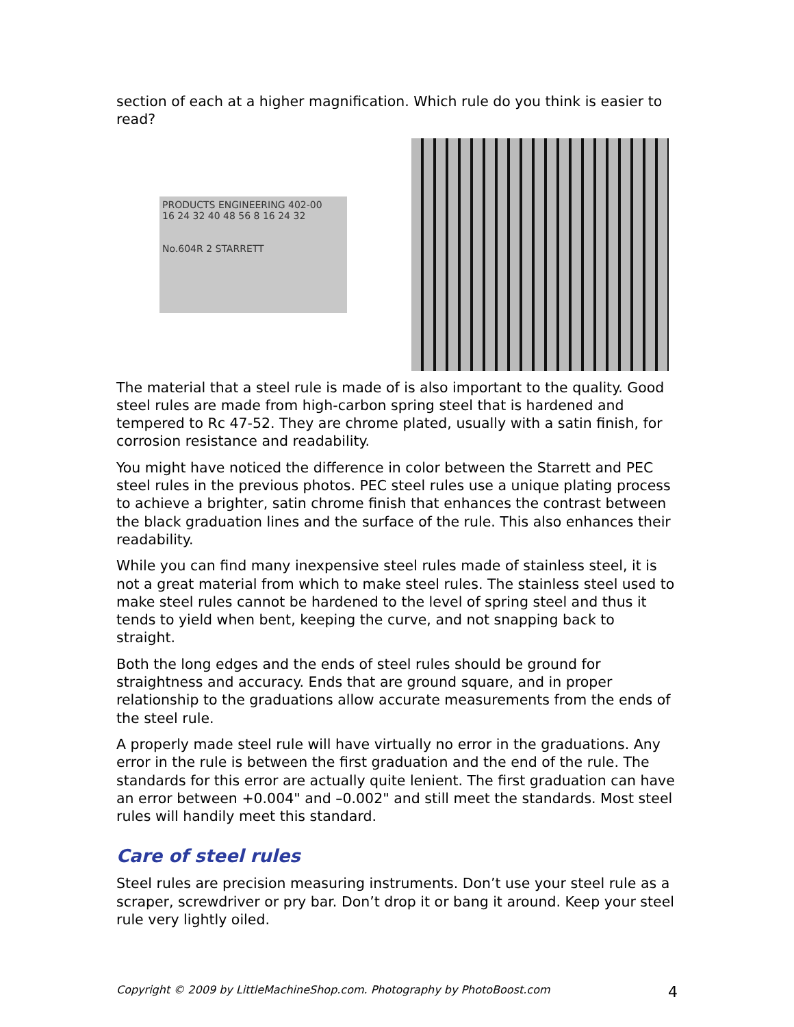section of each at a higher magnification. Which rule do you think is easier to read?
PRODUCTS ENGINEERING 402-00
16 24 32 40 48 56 8 16 24 32
No.604R 2 STARRETT
The material that a steel rule is made of is also important to the quality. Good steel rules are made from high-carbon spring steel that is hardened and tempered to Rc 47-52. They are chrome plated, usually with a satin finish, for corrosion resistance and readability.
You might have noticed the difference in color between the Starrett and PEC steel rules in the previous photos. PEC steel rules use a unique plating process to achieve a brighter, satin chrome finish that enhances the contrast between the black graduation lines and the surface of the rule. This also enhances their readability.
While you can find many inexpensive steel rules made of stainless steel, it is not a great material from which to make steel rules. The stainless steel used to make steel rules cannot be hardened to the level of spring steel and thus it tends to yield when bent, keeping the curve, and not snapping back to straight.
Both the long edges and the ends of steel rules should be ground for straightness and accuracy. Ends that are ground square, and in proper relationship to the graduations allow accurate measurements from the ends of the steel rule.
A properly made steel rule will have virtually no error in the graduations. Any error in the rule is between the first graduation and the end of the rule. The standards for this error are actually quite lenient. The first graduation can have an error between +0.004" and –0.002" and still meet the standards. Most steel rules will handily meet this standard.
Care of steel rules
Steel rules are precision measuring instruments. Don’t use your steel rule as a scraper, screwdriver or pry bar. Don’t drop it or bang it around. Keep your steel rule very lightly oiled.
Copyright © 2009 by LittleMachineShop.com. Photography by PhotoBoost.com 4